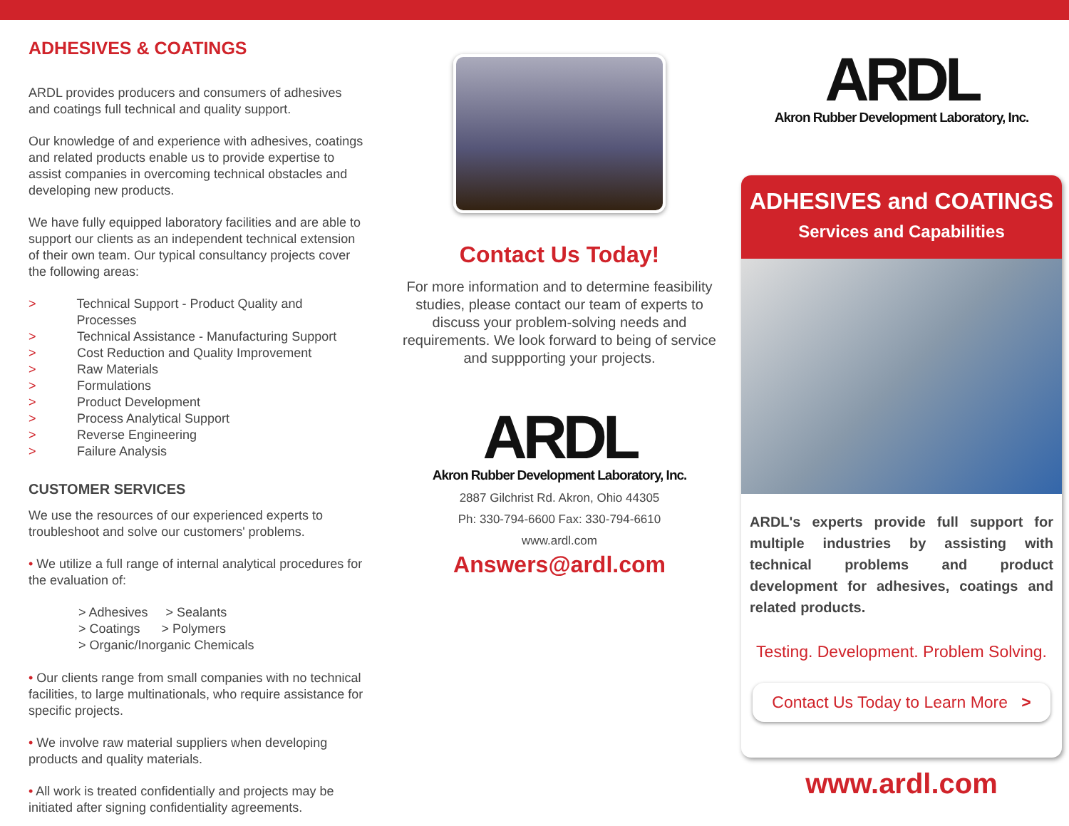ADHESIVES & COATINGS
ARDL provides producers and consumers of adhesives and coatings full technical and quality support.
Our knowledge of and experience with adhesives, coatings and related products enable us to provide expertise to assist companies in overcoming technical obstacles and developing new products.
We have fully equipped laboratory facilities and are able to support our clients as an independent technical extension of their own team. Our typical consultancy projects cover the following areas:
> Technical Support - Product Quality and Processes
> Technical Assistance - Manufacturing Support
> Cost Reduction and Quality Improvement
> Raw Materials
> Formulations
> Product Development
> Process Analytical Support
> Reverse Engineering
> Failure Analysis
CUSTOMER SERVICES
We use the resources of our experienced experts to troubleshoot and solve our customers' problems.
• We utilize a full range of internal analytical procedures for the evaluation of:
> Adhesives > Sealants
> Coatings > Polymers
> Organic/Inorganic Chemicals
• Our clients range from small companies with no technical facilities, to large multinationals, who require assistance for specific projects.
• We involve raw material suppliers when developing products and quality materials.
• All work is treated confidentially and projects may be initiated after signing confidentiality agreements.
Contact Us Today!
For more information and to determine feasibility studies, please contact our team of experts to discuss your problem-solving needs and requirements. We look forward to being of service and suppporting your projects.
ARDL
Akron Rubber Development Laboratory, Inc.
2887 Gilchrist Rd. Akron, Ohio 44305
Ph: 330-794-6600 Fax: 330-794-6610
www.ardl.com
Answers@ardl.com
ARDL
Akron Rubber Development Laboratory, Inc.
ADHESIVES and COATINGS
Services and Capabilities
ARDL's experts provide full support for multiple industries by assisting with technical problems and product development for adhesives, coatings and related products.
Testing. Development. Problem Solving.
Contact Us Today to Learn More >
www.ardl.com